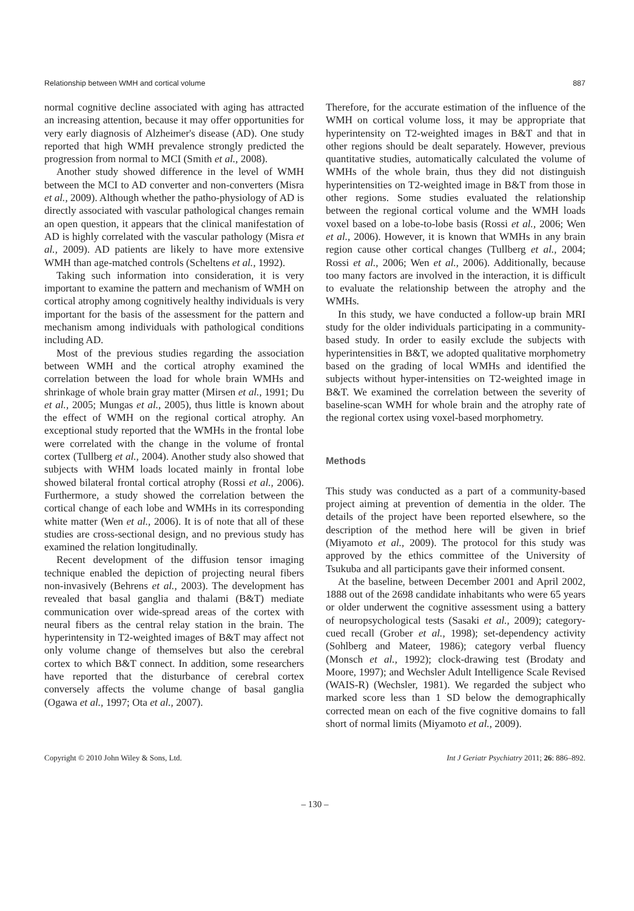Relationship between WMH and cortical volume 887
normal cognitive decline associated with aging has attracted an increasing attention, because it may offer opportunities for very early diagnosis of Alzheimer's disease (AD). One study reported that high WMH prevalence strongly predicted the progression from normal to MCI (Smith et al., 2008).
Another study showed difference in the level of WMH between the MCI to AD converter and non-converters (Misra et al., 2009). Although whether the patho-physiology of AD is directly associated with vascular pathological changes remain an open question, it appears that the clinical manifestation of AD is highly correlated with the vascular pathology (Misra et al., 2009). AD patients are likely to have more extensive WMH than age-matched controls (Scheltens et al., 1992).
Taking such information into consideration, it is very important to examine the pattern and mechanism of WMH on cortical atrophy among cognitively healthy individuals is very important for the basis of the assessment for the pattern and mechanism among individuals with pathological conditions including AD.
Most of the previous studies regarding the association between WMH and the cortical atrophy examined the correlation between the load for whole brain WMHs and shrinkage of whole brain gray matter (Mirsen et al., 1991; Du et al., 2005; Mungas et al., 2005), thus little is known about the effect of WMH on the regional cortical atrophy. An exceptional study reported that the WMHs in the frontal lobe were correlated with the change in the volume of frontal cortex (Tullberg et al., 2004). Another study also showed that subjects with WHM loads located mainly in frontal lobe showed bilateral frontal cortical atrophy (Rossi et al., 2006). Furthermore, a study showed the correlation between the cortical change of each lobe and WMHs in its corresponding white matter (Wen et al., 2006). It is of note that all of these studies are cross-sectional design, and no previous study has examined the relation longitudinally.
Recent development of the diffusion tensor imaging technique enabled the depiction of projecting neural fibers non-invasively (Behrens et al., 2003). The development has revealed that basal ganglia and thalami (B&T) mediate communication over wide-spread areas of the cortex with neural fibers as the central relay station in the brain. The hyperintensity in T2-weighted images of B&T may affect not only volume change of themselves but also the cerebral cortex to which B&T connect. In addition, some researchers have reported that the disturbance of cerebral cortex conversely affects the volume change of basal ganglia (Ogawa et al., 1997; Ota et al., 2007).
Therefore, for the accurate estimation of the influence of the WMH on cortical volume loss, it may be appropriate that hyperintensity on T2-weighted images in B&T and that in other regions should be dealt separately. However, previous quantitative studies, automatically calculated the volume of WMHs of the whole brain, thus they did not distinguish hyperintensities on T2-weighted image in B&T from those in other regions. Some studies evaluated the relationship between the regional cortical volume and the WMH loads voxel based on a lobe-to-lobe basis (Rossi et al., 2006; Wen et al., 2006). However, it is known that WMHs in any brain region cause other cortical changes (Tullberg et al., 2004; Rossi et al., 2006; Wen et al., 2006). Additionally, because too many factors are involved in the interaction, it is difficult to evaluate the relationship between the atrophy and the WMHs.
In this study, we have conducted a follow-up brain MRI study for the older individuals participating in a community-based study. In order to easily exclude the subjects with hyperintensities in B&T, we adopted qualitative morphometry based on the grading of local WMHs and identified the subjects without hyper-intensities on T2-weighted image in B&T. We examined the correlation between the severity of baseline-scan WMH for whole brain and the atrophy rate of the regional cortex using voxel-based morphometry.
Methods
This study was conducted as a part of a community-based project aiming at prevention of dementia in the older. The details of the project have been reported elsewhere, so the description of the method here will be given in brief (Miyamoto et al., 2009). The protocol for this study was approved by the ethics committee of the University of Tsukuba and all participants gave their informed consent.
At the baseline, between December 2001 and April 2002, 1888 out of the 2698 candidate inhabitants who were 65 years or older underwent the cognitive assessment using a battery of neuropsychological tests (Sasaki et al., 2009); category-cued recall (Grober et al., 1998); set-dependency activity (Sohlberg and Mateer, 1986); category verbal fluency (Monsch et al., 1992); clock-drawing test (Brodaty and Moore, 1997); and Wechsler Adult Intelligence Scale Revised (WAIS-R) (Wechsler, 1981). We regarded the subject who marked score less than 1 SD below the demographically corrected mean on each of the five cognitive domains to fall short of normal limits (Miyamoto et al., 2009).
Copyright © 2010 John Wiley & Sons, Ltd. Int J Geriatr Psychiatry 2011; 26: 886–892.
– 130 –